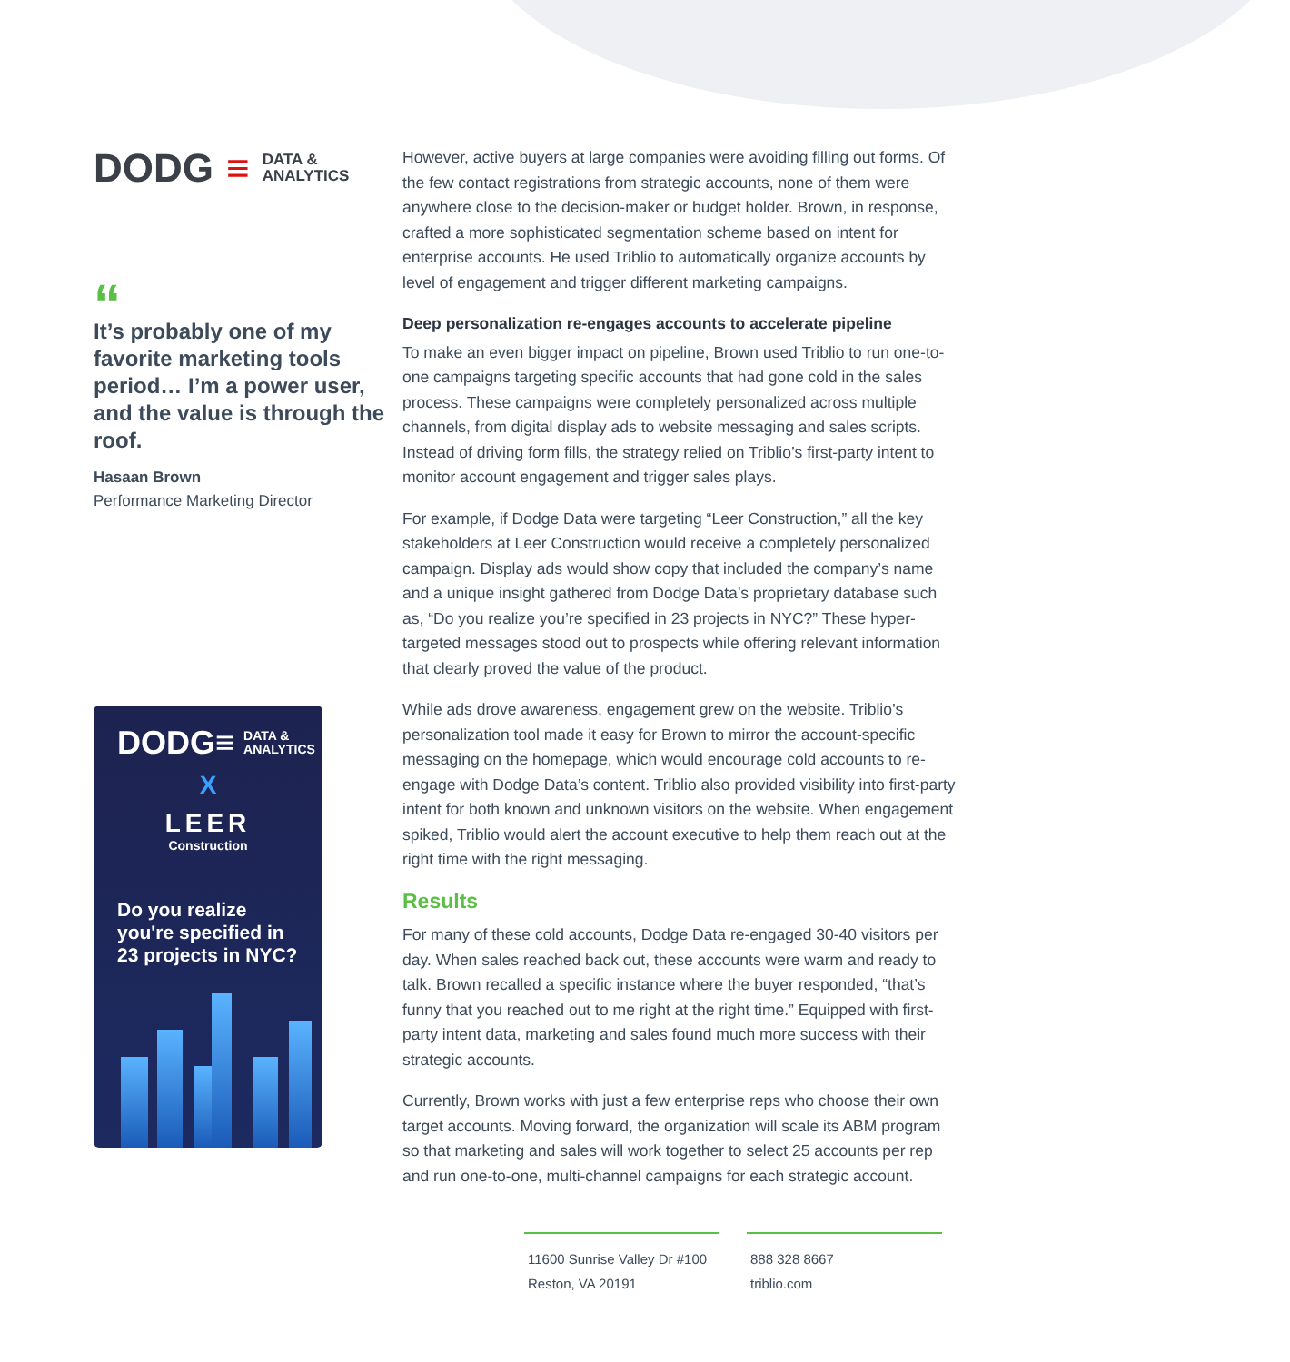DODG ≡ DATA &
ANALYTICS
“
It’s probably one of my favorite marketing tools period… I’m a power user, and the value is through the roof.
Hasaan Brown
Performance Marketing Director
DODG≡ DATA &
ANALYTICS
X
LEER
Construction
Do you realize you're specified in 23 projects in NYC?
However, active buyers at large companies were avoiding filling out forms. Of the few contact registrations from strategic accounts, none of them were anywhere close to the decision-maker or budget holder. Brown, in response, crafted a more sophisticated segmentation scheme based on intent for enterprise accounts. He used Triblio to automatically organize accounts by level of engagement and trigger different marketing campaigns.
Deep personalization re-engages accounts to accelerate pipeline
To make an even bigger impact on pipeline, Brown used Triblio to run one-to-one campaigns targeting specific accounts that had gone cold in the sales process. These campaigns were completely personalized across multiple channels, from digital display ads to website messaging and sales scripts. Instead of driving form fills, the strategy relied on Triblio’s first-party intent to monitor account engagement and trigger sales plays.
For example, if Dodge Data were targeting “Leer Construction,” all the key stakeholders at Leer Construction would receive a completely personalized campaign. Display ads would show copy that included the company’s name and a unique insight gathered from Dodge Data’s proprietary database such as, “Do you realize you’re specified in 23 projects in NYC?” These hyper-targeted messages stood out to prospects while offering relevant information that clearly proved the value of the product.
While ads drove awareness, engagement grew on the website. Triblio’s personalization tool made it easy for Brown to mirror the account-specific messaging on the homepage, which would encourage cold accounts to re-engage with Dodge Data’s content. Triblio also provided visibility into first-party intent for both known and unknown visitors on the website. When engagement spiked, Triblio would alert the account executive to help them reach out at the right time with the right messaging.
Results
For many of these cold accounts, Dodge Data re-engaged 30-40 visitors per day. When sales reached back out, these accounts were warm and ready to talk. Brown recalled a specific instance where the buyer responded, “that’s funny that you reached out to me right at the right time.” Equipped with first-party intent data, marketing and sales found much more success with their strategic accounts.
Currently, Brown works with just a few enterprise reps who choose their own target accounts. Moving forward, the organization will scale its ABM program so that marketing and sales will work together to select 25 accounts per rep and run one-to-one, multi-channel campaigns for each strategic account.
11600 Sunrise Valley Dr #100
Reston, VA 20191
888 328 8667
triblio.com